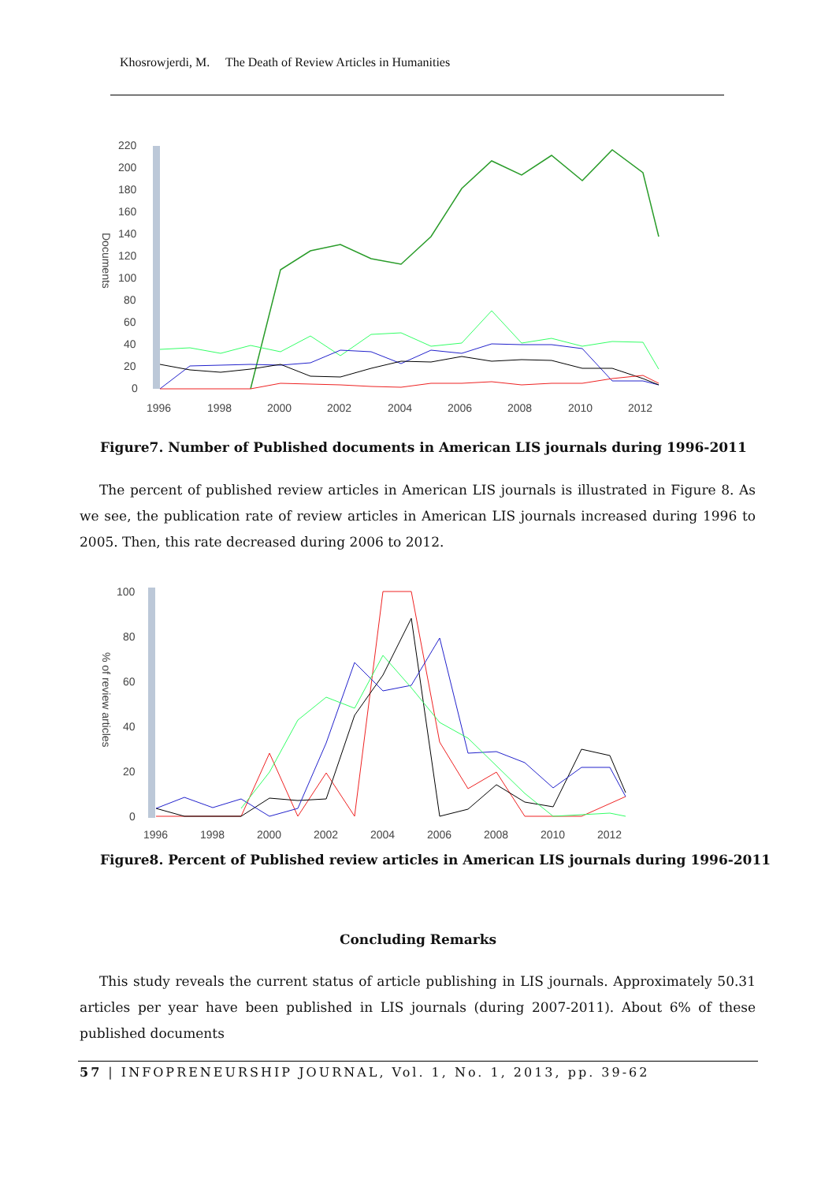Khosrowjerdi, M. The Death of Review Articles in Humanities
220
200
180
160
140
120
100
80
60
40
20
0
1996
1998
2000
2002
2004
2006
2008
2010
2012
Documents
Figure7. Number of Published documents in American LIS journals during 1996-2011
The percent of published review articles in American LIS journals is illustrated in Figure 8. As we see, the publication rate of review articles in American LIS journals increased during 1996 to 2005. Then, this rate decreased during 2006 to 2012.
100
80
60
40
20
0
1996
1998
2000
2002
2004
2006
2008
2010
2012
% of review articles
Figure8. Percent of Published review articles in American LIS journals during 1996-2011
Concluding Remarks
This study reveals the current status of article publishing in LIS journals. Approximately 50.31 articles per year have been published in LIS journals (during 2007-2011). About 6% of these published documents
57 | INFOPRENEURSHIP JOURNAL, Vol. 1, No. 1, 2013, pp. 39-62